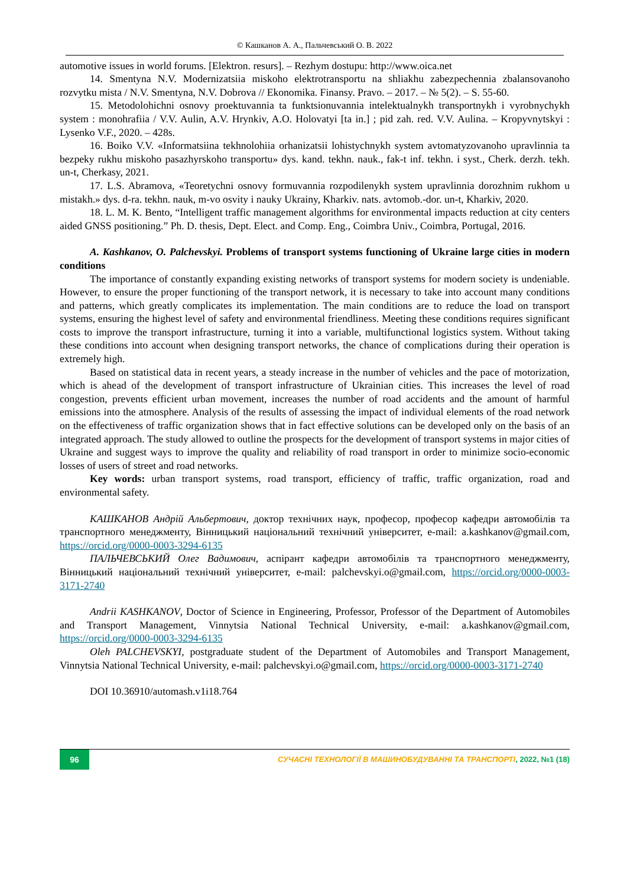© Кашканов А. А., Пальчевський О. В. 2022
automotive issues in world forums. [Elektron. resurs]. – Rezhym dostupu: http://www.oica.net
14. Smentyna N.V. Modernizatsiia miskoho elektrotransportu na shliakhu zabezpechennia zbalansovanoho rozvytku mista / N.V. Smentyna, N.V. Dobrova // Ekonomika. Finansy. Pravo. – 2017. – № 5(2). – S. 55-60.
15. Metodolohichni osnovy proektuvannia ta funktsionuvannia intelektualnykh transportnykh i vyrobnychykh system : monohrafiia / V.V. Aulin, A.V. Hrynkiv, A.O. Holovatyi [ta in.] ; pid zah. red. V.V. Aulina. – Kropyvnytskyi : Lysenko V.F., 2020. – 428s.
16. Boiko V.V. «Informatsiina tekhnolohiia orhanizatsii lohistychnykh system avtomatyzovanoho upravlinnia ta bezpeky rukhu miskoho pasazhyrskoho transportu» dys. kand. tekhn. nauk., fak-t inf. tekhn. i syst., Cherk. derzh. tekh. un-t, Cherkasy, 2021.
17. L.S. Abramova, «Teoretychni osnovy formuvannia rozpodilenykh system upravlinnia dorozhnim rukhom u mistakh.» dys. d-ra. tekhn. nauk, m-vo osvity i nauky Ukrainy, Kharkiv. nats. avtomob.-dor. un-t, Kharkiv, 2020.
18. L. M. K. Bento, “Intelligent traffic management algorithms for environmental impacts reduction at city centers aided GNSS positioning.” Ph. D. thesis, Dept. Elect. and Comp. Eng., Coimbra Univ., Coimbra, Portugal, 2016.
A. Kashkanov, O. Palchevskyi. Problems of transport systems functioning of Ukraine large cities in modern conditions
The importance of constantly expanding existing networks of transport systems for modern society is undeniable. However, to ensure the proper functioning of the transport network, it is necessary to take into account many conditions and patterns, which greatly complicates its implementation. The main conditions are to reduce the load on transport systems, ensuring the highest level of safety and environmental friendliness. Meeting these conditions requires significant costs to improve the transport infrastructure, turning it into a variable, multifunctional logistics system. Without taking these conditions into account when designing transport networks, the chance of complications during their operation is extremely high.
Based on statistical data in recent years, a steady increase in the number of vehicles and the pace of motorization, which is ahead of the development of transport infrastructure of Ukrainian cities. This increases the level of road congestion, prevents efficient urban movement, increases the number of road accidents and the amount of harmful emissions into the atmosphere. Analysis of the results of assessing the impact of individual elements of the road network on the effectiveness of traffic organization shows that in fact effective solutions can be developed only on the basis of an integrated approach. The study allowed to outline the prospects for the development of transport systems in major cities of Ukraine and suggest ways to improve the quality and reliability of road transport in order to minimize socio-economic losses of users of street and road networks.
Key words: urban transport systems, road transport, efficiency of traffic, traffic organization, road and environmental safety.
КАШКАНОВ Андрій Альбертович, доктор технічних наук, професор, професор кафедри автомобілів та транспортного менеджменту, Вінницький національний технічний університет, e-mail: a.kashkanov@gmail.com, https://orcid.org/0000-0003-3294-6135
ПАЛЬЧЕВСЬКИЙ Олег Вадимович, аспірант кафедри автомобілів та транспортного менеджменту, Вінницький національний технічний університет, e-mail: palchevskyi.o@gmail.com, https://orcid.org/0000-0003-3171-2740
Andrii KASHKANOV, Doctor of Science in Engineering, Professor, Professor of the Department of Automobiles and Transport Management, Vinnytsia National Technical University, e-mail: a.kashkanov@gmail.com, https://orcid.org/0000-0003-3294-6135
Oleh PALCHEVSKYI, postgraduate student of the Department of Automobiles and Transport Management, Vinnytsia National Technical University, e-mail: palchevskyi.o@gmail.com, https://orcid.org/0000-0003-3171-2740
DOI 10.36910/automash.v1i18.764
96
СУЧАСНІ ТЕХНОЛОГІЇ В МАШИНОБУДУВАННІ ТА ТРАНСПОРТІ, 2022, №1 (18)